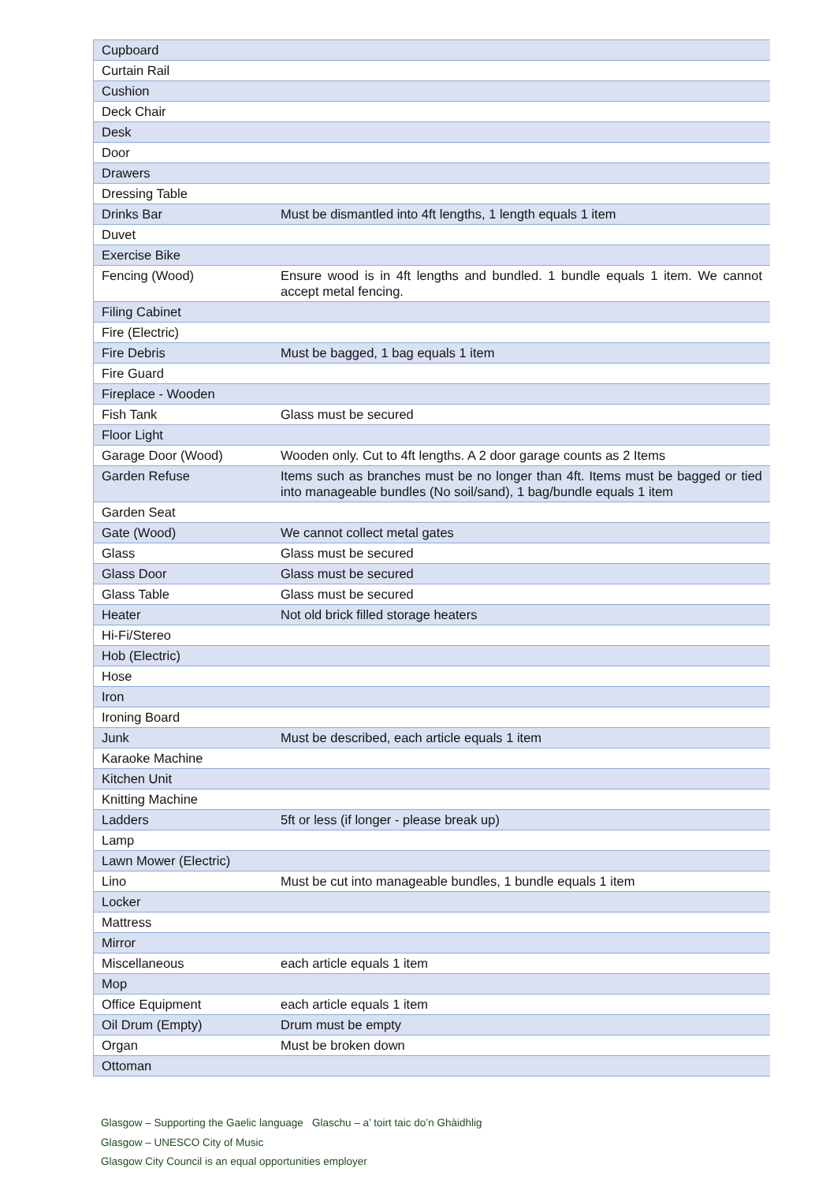| Cupboard | |
| Curtain Rail | |
| Cushion | |
| Deck Chair | |
| Desk | |
| Door | |
| Drawers | |
| Dressing Table | |
| Drinks Bar | Must be dismantled into 4ft lengths, 1 length equals 1 item |
| Duvet | |
| Exercise Bike | |
| Fencing (Wood) | Ensure wood is in 4ft lengths and bundled. 1 bundle equals 1 item. We cannot accept metal fencing. |
| Filing Cabinet | |
| Fire (Electric) | |
| Fire Debris | Must be bagged, 1 bag equals 1 item |
| Fire Guard | |
| Fireplace - Wooden | |
| Fish Tank | Glass must be secured |
| Floor Light | |
| Garage Door (Wood) | Wooden only. Cut to 4ft lengths. A 2 door garage counts as 2 Items |
| Garden Refuse | Items such as branches must be no longer than 4ft. Items must be bagged or tied into manageable bundles (No soil/sand), 1 bag/bundle equals 1 item |
| Garden Seat | |
| Gate (Wood) | We cannot collect metal gates |
| Glass | Glass must be secured |
| Glass Door | Glass must be secured |
| Glass Table | Glass must be secured |
| Heater | Not old brick filled storage heaters |
| Hi-Fi/Stereo | |
| Hob (Electric) | |
| Hose | |
| Iron | |
| Ironing Board | |
| Junk | Must be described, each article equals 1 item |
| Karaoke Machine | |
| Kitchen Unit | |
| Knitting Machine | |
| Ladders | 5ft or less (if longer - please break up) |
| Lamp | |
| Lawn Mower (Electric) | |
| Lino | Must be cut into manageable bundles, 1 bundle equals 1 item |
| Locker | |
| Mattress | |
| Mirror | |
| Miscellaneous | each article equals 1 item |
| Mop | |
| Office Equipment | each article equals 1 item |
| Oil Drum (Empty) | Drum must be empty |
| Organ | Must be broken down |
| Ottoman | |
Glasgow – Supporting the Gaelic language Glaschu – a’ toirt taic do’n Ghàidhlig
Glasgow – UNESCO City of Music
Glasgow City Council is an equal opportunities employer